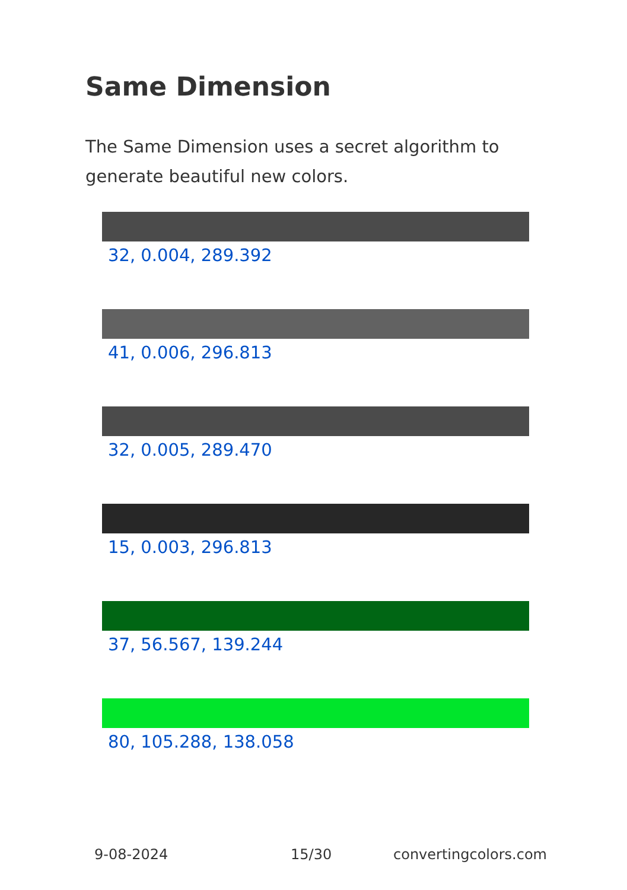Same Dimension
The Same Dimension uses a secret algorithm to generate beautiful new colors.
32, 0.004, 289.392
41, 0.006, 296.813
32, 0.005, 289.470
15, 0.003, 296.813
37, 56.567, 139.244
80, 105.288, 138.058
9-08-2024 15/30 convertingcolors.com